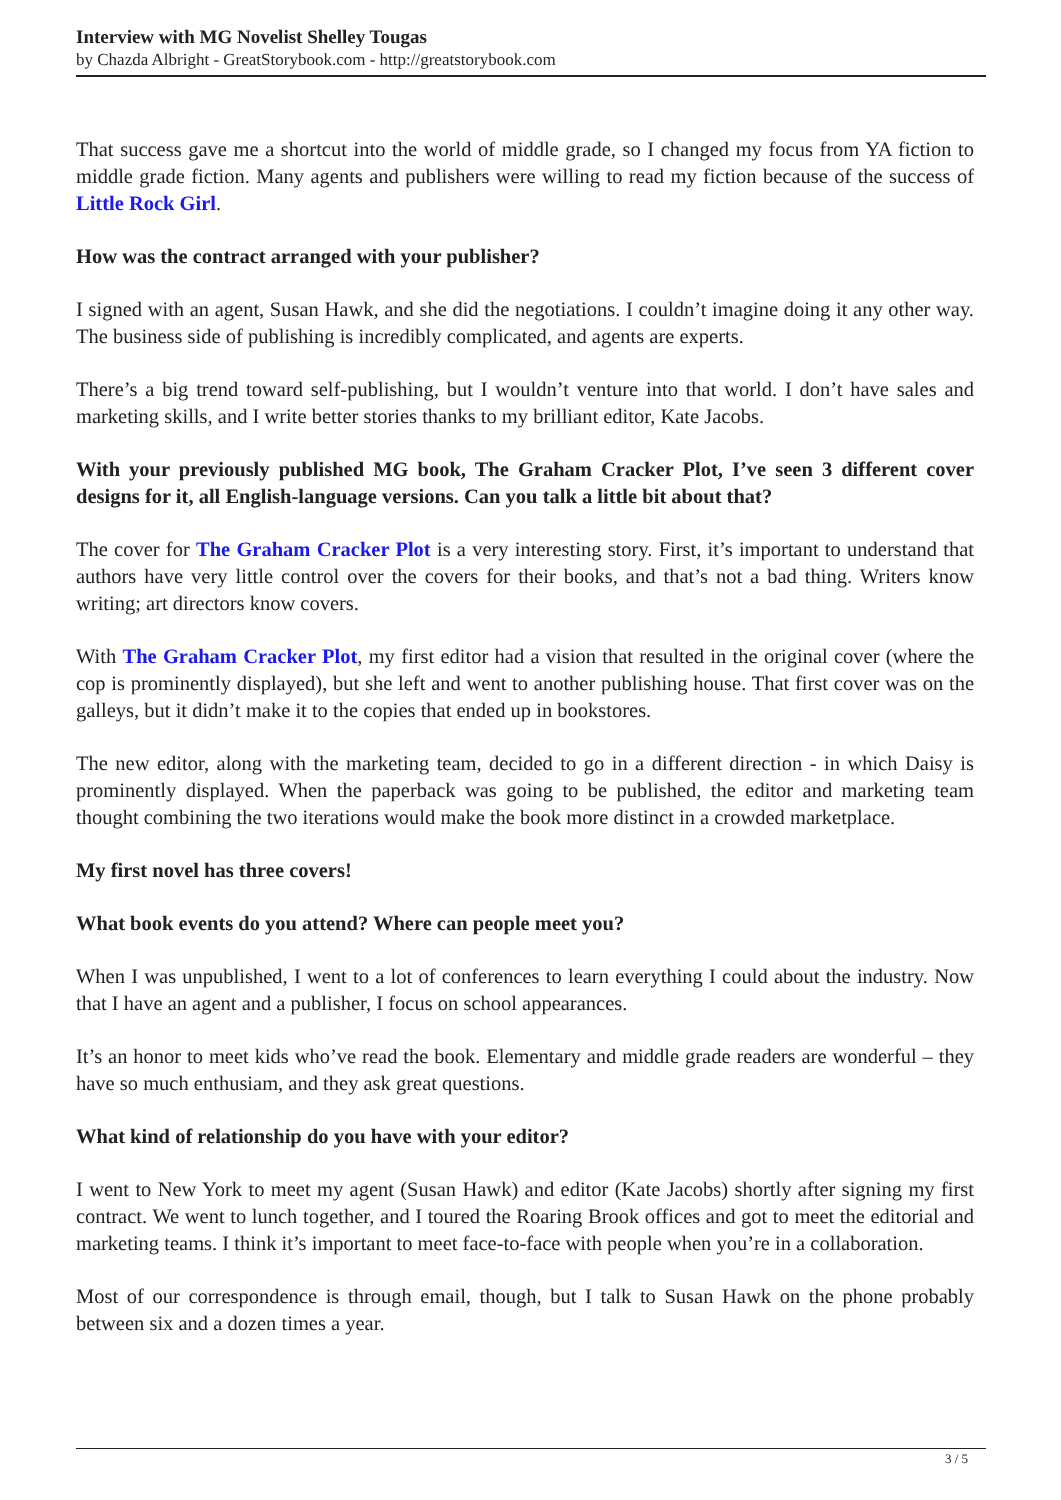Interview with MG Novelist Shelley Tougas
by Chazda Albright - GreatStorybook.com - http://greatstorybook.com
That success gave me a shortcut into the world of middle grade, so I changed my focus from YA fiction to middle grade fiction. Many agents and publishers were willing to read my fiction because of the success of Little Rock Girl.
How was the contract arranged with your publisher?
I signed with an agent, Susan Hawk, and she did the negotiations. I couldn’t imagine doing it any other way. The business side of publishing is incredibly complicated, and agents are experts.
There’s a big trend toward self-publishing, but I wouldn’t venture into that world. I don’t have sales and marketing skills, and I write better stories thanks to my brilliant editor, Kate Jacobs.
With your previously published MG book, The Graham Cracker Plot, I’ve seen 3 different cover designs for it, all English-language versions. Can you talk a little bit about that?
The cover for The Graham Cracker Plot is a very interesting story. First, it’s important to understand that authors have very little control over the covers for their books, and that’s not a bad thing. Writers know writing; art directors know covers.
With The Graham Cracker Plot, my first editor had a vision that resulted in the original cover (where the cop is prominently displayed), but she left and went to another publishing house. That first cover was on the galleys, but it didn’t make it to the copies that ended up in bookstores.
The new editor, along with the marketing team, decided to go in a different direction - in which Daisy is prominently displayed. When the paperback was going to be published, the editor and marketing team thought combining the two iterations would make the book more distinct in a crowded marketplace.
My first novel has three covers!
What book events do you attend? Where can people meet you?
When I was unpublished, I went to a lot of conferences to learn everything I could about the industry. Now that I have an agent and a publisher, I focus on school appearances.
It’s an honor to meet kids who’ve read the book. Elementary and middle grade readers are wonderful – they have so much enthusiam, and they ask great questions.
What kind of relationship do you have with your editor?
I went to New York to meet my agent (Susan Hawk) and editor (Kate Jacobs) shortly after signing my first contract. We went to lunch together, and I toured the Roaring Brook offices and got to meet the editorial and marketing teams. I think it’s important to meet face-to-face with people when you’re in a collaboration.
Most of our correspondence is through email, though, but I talk to Susan Hawk on the phone probably between six and a dozen times a year.
3 / 5